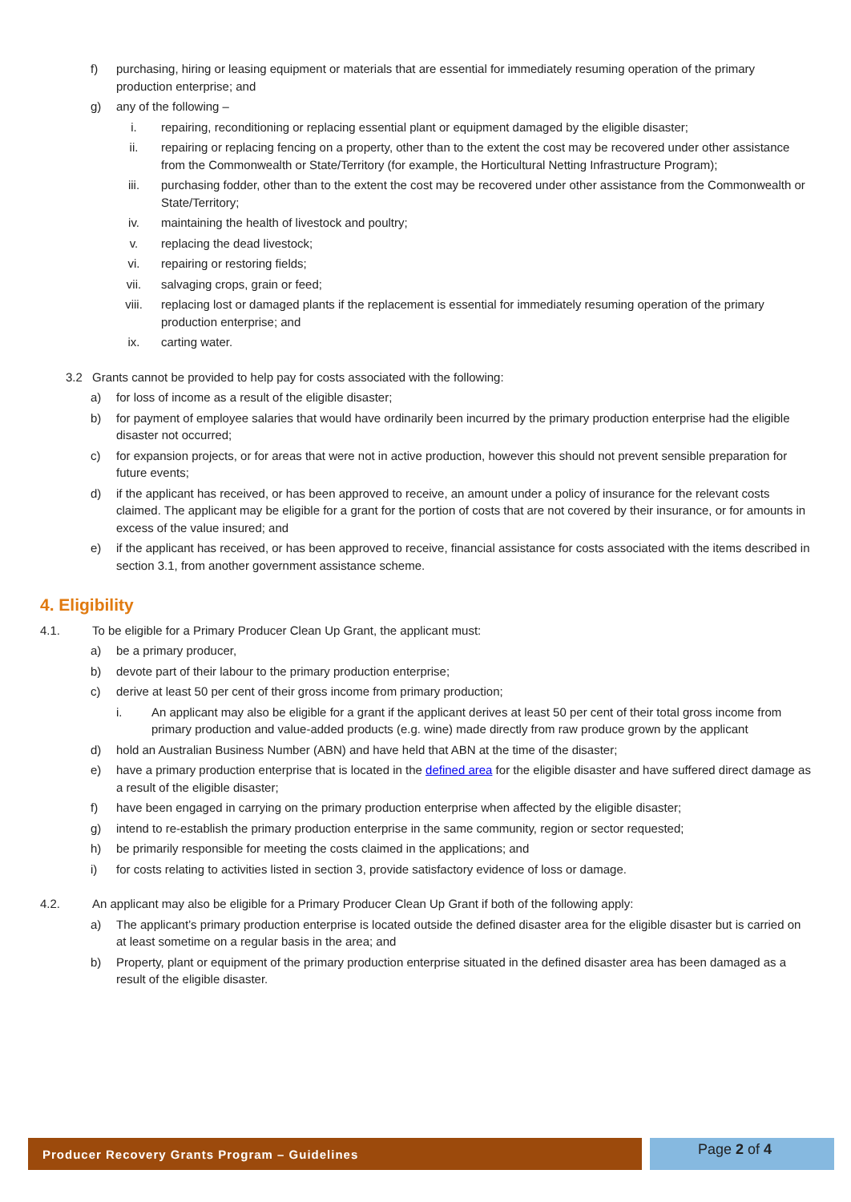f) purchasing, hiring or leasing equipment or materials that are essential for immediately resuming operation of the primary production enterprise; and
g) any of the following –
i. repairing, reconditioning or replacing essential plant or equipment damaged by the eligible disaster;
ii. repairing or replacing fencing on a property, other than to the extent the cost may be recovered under other assistance from the Commonwealth or State/Territory (for example, the Horticultural Netting Infrastructure Program);
iii. purchasing fodder, other than to the extent the cost may be recovered under other assistance from the Commonwealth or State/Territory;
iv. maintaining the health of livestock and poultry;
v. replacing the dead livestock;
vi. repairing or restoring fields;
vii. salvaging crops, grain or feed;
viii. replacing lost or damaged plants if the replacement is essential for immediately resuming operation of the primary production enterprise; and
ix. carting water.
3.2 Grants cannot be provided to help pay for costs associated with the following:
a) for loss of income as a result of the eligible disaster;
b) for payment of employee salaries that would have ordinarily been incurred by the primary production enterprise had the eligible disaster not occurred;
c) for expansion projects, or for areas that were not in active production, however this should not prevent sensible preparation for future events;
d) if the applicant has received, or has been approved to receive, an amount under a policy of insurance for the relevant costs claimed. The applicant may be eligible for a grant for the portion of costs that are not covered by their insurance, or for amounts in excess of the value insured; and
e) if the applicant has received, or has been approved to receive, financial assistance for costs associated with the items described in section 3.1, from another government assistance scheme.
4. Eligibility
4.1. To be eligible for a Primary Producer Clean Up Grant, the applicant must:
a) be a primary producer,
b) devote part of their labour to the primary production enterprise;
c) derive at least 50 per cent of their gross income from primary production;
i. An applicant may also be eligible for a grant if the applicant derives at least 50 per cent of their total gross income from primary production and value-added products (e.g. wine) made directly from raw produce grown by the applicant
d) hold an Australian Business Number (ABN) and have held that ABN at the time of the disaster;
e) have a primary production enterprise that is located in the defined area for the eligible disaster and have suffered direct damage as a result of the eligible disaster;
f) have been engaged in carrying on the primary production enterprise when affected by the eligible disaster;
g) intend to re-establish the primary production enterprise in the same community, region or sector requested;
h) be primarily responsible for meeting the costs claimed in the applications; and
i) for costs relating to activities listed in section 3, provide satisfactory evidence of loss or damage.
4.2. An applicant may also be eligible for a Primary Producer Clean Up Grant if both of the following apply:
a) The applicant’s primary production enterprise is located outside the defined disaster area for the eligible disaster but is carried on at least sometime on a regular basis in the area; and
b) Property, plant or equipment of the primary production enterprise situated in the defined disaster area has been damaged as a result of the eligible disaster.
Producer Recovery Grants Program – Guidelines
Page 2 of 4